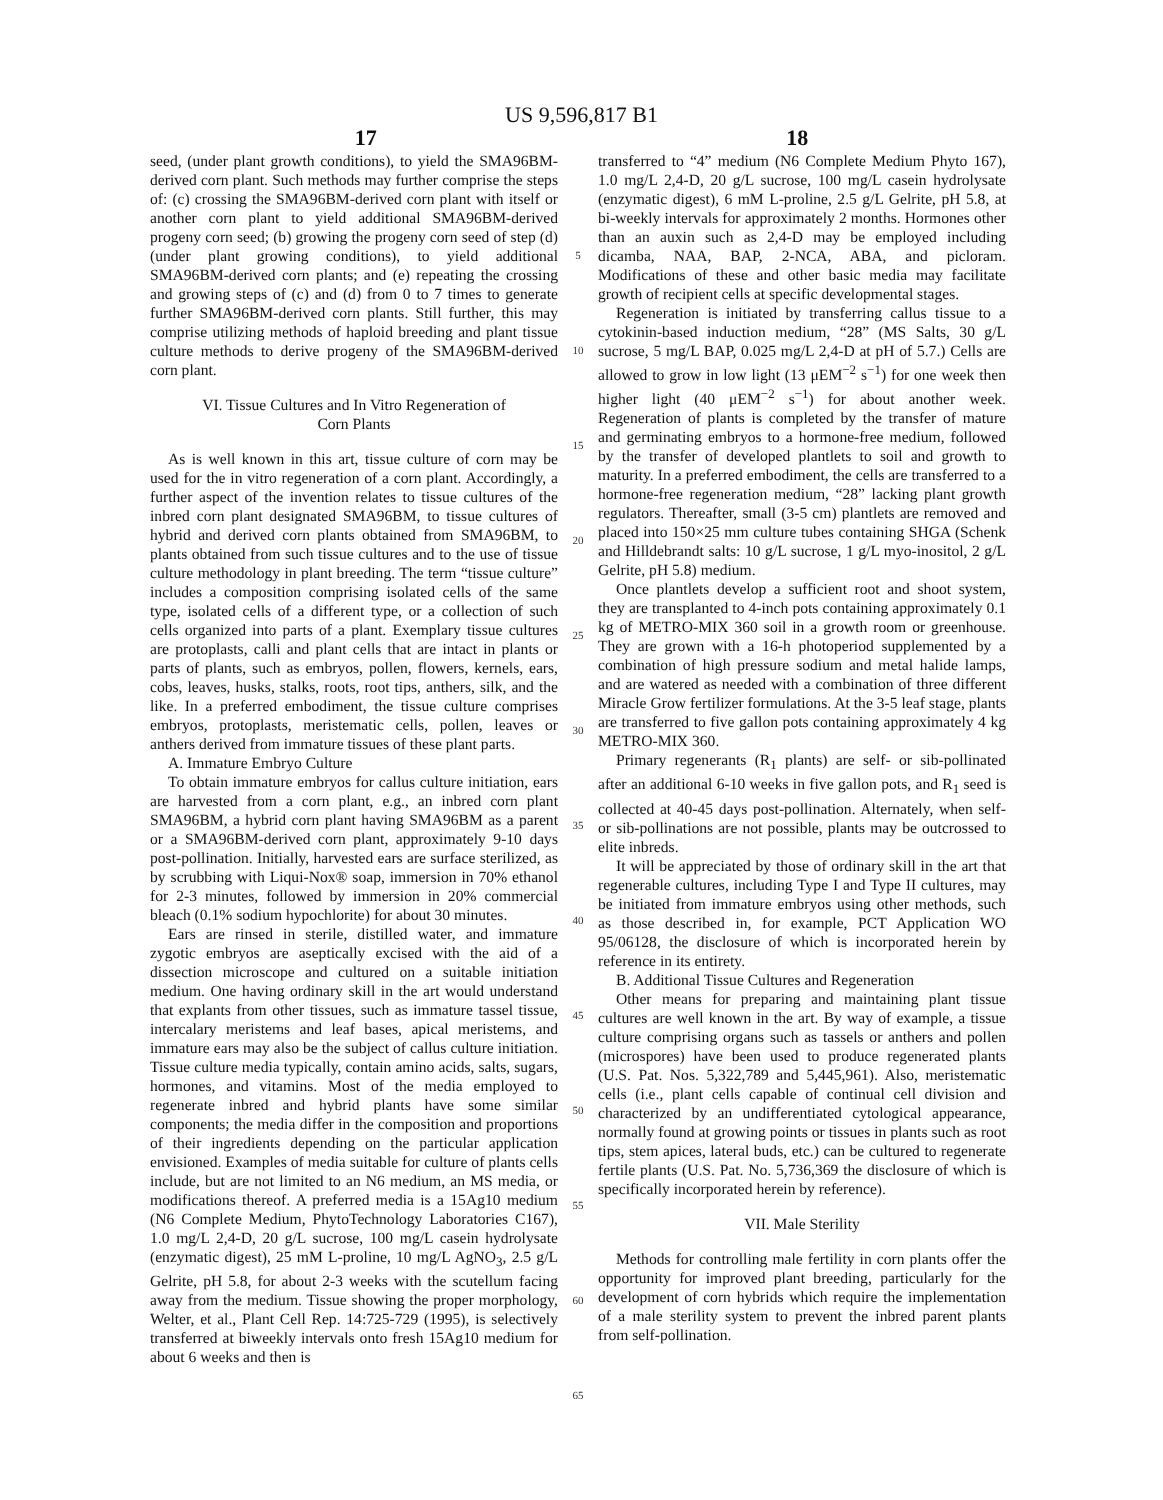US 9,596,817 B1
17 18
seed, (under plant growth conditions), to yield the SMA96BM-derived corn plant. Such methods may further comprise the steps of: (c) crossing the SMA96BM-derived corn plant with itself or another corn plant to yield additional SMA96BM-derived progeny corn seed; (b) growing the progeny corn seed of step (d) (under plant growing conditions), to yield additional SMA96BM-derived corn plants; and (e) repeating the crossing and growing steps of (c) and (d) from 0 to 7 times to generate further SMA96BM-derived corn plants. Still further, this may comprise utilizing methods of haploid breeding and plant tissue culture methods to derive progeny of the SMA96BM-derived corn plant.
VI. Tissue Cultures and In Vitro Regeneration of Corn Plants
As is well known in this art, tissue culture of corn may be used for the in vitro regeneration of a corn plant. Accordingly, a further aspect of the invention relates to tissue cultures of the inbred corn plant designated SMA96BM, to tissue cultures of hybrid and derived corn plants obtained from SMA96BM, to plants obtained from such tissue cultures and to the use of tissue culture methodology in plant breeding. The term “tissue culture” includes a composition comprising isolated cells of the same type, isolated cells of a different type, or a collection of such cells organized into parts of a plant. Exemplary tissue cultures are protoplasts, calli and plant cells that are intact in plants or parts of plants, such as embryos, pollen, flowers, kernels, ears, cobs, leaves, husks, stalks, roots, root tips, anthers, silk, and the like. In a preferred embodiment, the tissue culture comprises embryos, protoplasts, meristematic cells, pollen, leaves or anthers derived from immature tissues of these plant parts.
A. Immature Embryo Culture
To obtain immature embryos for callus culture initiation, ears are harvested from a corn plant, e.g., an inbred corn plant SMA96BM, a hybrid corn plant having SMA96BM as a parent or a SMA96BM-derived corn plant, approximately 9-10 days post-pollination. Initially, harvested ears are surface sterilized, as by scrubbing with Liqui-Nox® soap, immersion in 70% ethanol for 2-3 minutes, followed by immersion in 20% commercial bleach (0.1% sodium hypochlorite) for about 30 minutes.
Ears are rinsed in sterile, distilled water, and immature zygotic embryos are aseptically excised with the aid of a dissection microscope and cultured on a suitable initiation medium. One having ordinary skill in the art would understand that explants from other tissues, such as immature tassel tissue, intercalary meristems and leaf bases, apical meristems, and immature ears may also be the subject of callus culture initiation. Tissue culture media typically, contain amino acids, salts, sugars, hormones, and vitamins. Most of the media employed to regenerate inbred and hybrid plants have some similar components; the media differ in the composition and proportions of their ingredients depending on the particular application envisioned. Examples of media suitable for culture of plants cells include, but are not limited to an N6 medium, an MS media, or modifications thereof. A preferred media is a 15Ag10 medium (N6 Complete Medium, PhytoTechnology Laboratories C167), 1.0 mg/L 2,4-D, 20 g/L sucrose, 100 mg/L casein hydrolysate (enzymatic digest), 25 mM L-proline, 10 mg/L AgNO<sub>3</sub>, 2.5 g/L Gelrite, pH 5.8, for about 2-3 weeks with the scutellum facing away from the medium. Tissue showing the proper morphology, Welter, et al., Plant Cell Rep. 14:725-729 (1995), is selectively transferred at biweekly intervals onto fresh 15Ag10 medium for about 6 weeks and then is
5
10
15
20
25
30
35
40
45
50
55
60
65
transferred to “4” medium (N6 Complete Medium Phyto 167), 1.0 mg/L 2,4-D, 20 g/L sucrose, 100 mg/L casein hydrolysate (enzymatic digest), 6 mM L-proline, 2.5 g/L Gelrite, pH 5.8, at bi-weekly intervals for approximately 2 months. Hormones other than an auxin such as 2,4-D may be employed including dicamba, NAA, BAP, 2-NCA, ABA, and picloram. Modifications of these and other basic media may facilitate growth of recipient cells at specific developmental stages.
Regeneration is initiated by transferring callus tissue to a cytokinin-based induction medium, “28” (MS Salts, 30 g/L sucrose, 5 mg/L BAP, 0.025 mg/L 2,4-D at pH of 5.7.) Cells are allowed to grow in low light (13 μEM<sup>−2</sup> s<sup>−1</sup>) for one week then higher light (40 μEM<sup>−2</sup> s<sup>−1</sup>) for about another week. Regeneration of plants is completed by the transfer of mature and germinating embryos to a hormone-free medium, followed by the transfer of developed plantlets to soil and growth to maturity. In a preferred embodiment, the cells are transferred to a hormone-free regeneration medium, “28” lacking plant growth regulators. Thereafter, small (3-5 cm) plantlets are removed and placed into 150×25 mm culture tubes containing SHGA (Schenk and Hilldebrandt salts: 10 g/L sucrose, 1 g/L myo-inositol, 2 g/L Gelrite, pH 5.8) medium.
Once plantlets develop a sufficient root and shoot system, they are transplanted to 4-inch pots containing approximately 0.1 kg of METRO-MIX 360 soil in a growth room or greenhouse. They are grown with a 16-h photoperiod supplemented by a combination of high pressure sodium and metal halide lamps, and are watered as needed with a combination of three different Miracle Grow fertilizer formulations. At the 3-5 leaf stage, plants are transferred to five gallon pots containing approximately 4 kg METRO-MIX 360.
Primary regenerants (R<sub>1</sub> plants) are self- or sib-pollinated after an additional 6-10 weeks in five gallon pots, and R<sub>1</sub> seed is collected at 40-45 days post-pollination. Alternately, when self- or sib-pollinations are not possible, plants may be outcrossed to elite inbreds.
It will be appreciated by those of ordinary skill in the art that regenerable cultures, including Type I and Type II cultures, may be initiated from immature embryos using other methods, such as those described in, for example, PCT Application WO 95/06128, the disclosure of which is incorporated herein by reference in its entirety.
B. Additional Tissue Cultures and Regeneration
Other means for preparing and maintaining plant tissue cultures are well known in the art. By way of example, a tissue culture comprising organs such as tassels or anthers and pollen (microspores) have been used to produce regenerated plants (U.S. Pat. Nos. 5,322,789 and 5,445,961). Also, meristematic cells (i.e., plant cells capable of continual cell division and characterized by an undifferentiated cytological appearance, normally found at growing points or tissues in plants such as root tips, stem apices, lateral buds, etc.) can be cultured to regenerate fertile plants (U.S. Pat. No. 5,736,369 the disclosure of which is specifically incorporated herein by reference).
VII. Male Sterility
Methods for controlling male fertility in corn plants offer the opportunity for improved plant breeding, particularly for the development of corn hybrids which require the implementation of a male sterility system to prevent the inbred parent plants from self-pollination.